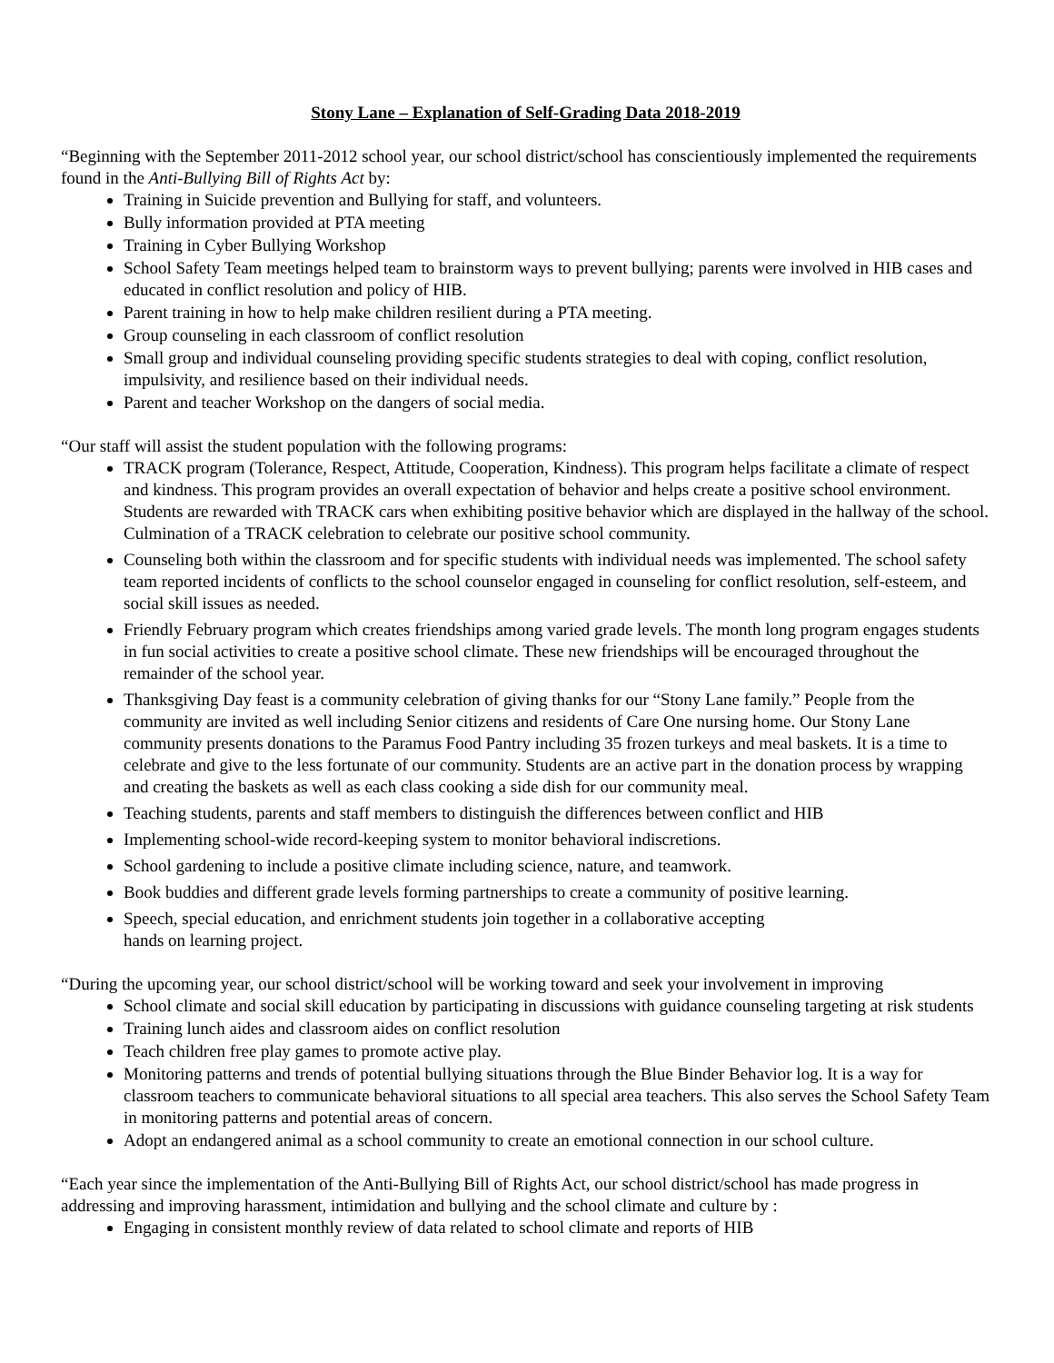Stony Lane – Explanation of Self-Grading Data 2018-2019
“Beginning with the September 2011-2012 school year, our school district/school has conscientiously implemented the requirements found in the Anti-Bullying Bill of Rights Act by:
Training in Suicide prevention and Bullying for staff, and volunteers.
Bully information provided at PTA meeting
Training in Cyber Bullying Workshop
School Safety Team meetings helped team to brainstorm ways to prevent bullying; parents were involved in HIB cases and educated in conflict resolution and policy of HIB.
Parent training in how to help make children resilient during a PTA meeting.
Group counseling in each classroom of conflict resolution
Small group and individual counseling providing specific students strategies to deal with coping, conflict resolution, impulsivity, and resilience based on their individual needs.
Parent and teacher Workshop on the dangers of social media.
“Our staff will assist the student population with the following programs:
TRACK program (Tolerance, Respect, Attitude, Cooperation, Kindness). This program helps facilitate a climate of respect and kindness. This program provides an overall expectation of behavior and helps create a positive school environment. Students are rewarded with TRACK cars when exhibiting positive behavior which are displayed in the hallway of the school. Culmination of a TRACK celebration to celebrate our positive school community.
Counseling both within the classroom and for specific students with individual needs was implemented. The school safety team reported incidents of conflicts to the school counselor engaged in counseling for conflict resolution, self-esteem, and social skill issues as needed.
Friendly February program which creates friendships among varied grade levels. The month long program engages students in fun social activities to create a positive school climate. These new friendships will be encouraged throughout the remainder of the school year.
Thanksgiving Day feast is a community celebration of giving thanks for our “Stony Lane family.” People from the community are invited as well including Senior citizens and residents of Care One nursing home. Our Stony Lane community presents donations to the Paramus Food Pantry including 35 frozen turkeys and meal baskets. It is a time to celebrate and give to the less fortunate of our community. Students are an active part in the donation process by wrapping and creating the baskets as well as each class cooking a side dish for our community meal.
Teaching students, parents and staff members to distinguish the differences between conflict and HIB
Implementing school-wide record-keeping system to monitor behavioral indiscretions.
School gardening to include a positive climate including science, nature, and teamwork.
Book buddies and different grade levels forming partnerships to create a community of positive learning.
Speech, special education, and enrichment students join together in a collaborative accepting
hands on learning project.
“During the upcoming year, our school district/school will be working toward and seek your involvement in improving
School climate and social skill education by participating in discussions with guidance counseling targeting at risk students
Training lunch aides and classroom aides on conflict resolution
Teach children free play games to promote active play.
Monitoring patterns and trends of potential bullying situations through the Blue Binder Behavior log. It is a way for classroom teachers to communicate behavioral situations to all special area teachers. This also serves the School Safety Team in monitoring patterns and potential areas of concern.
Adopt an endangered animal as a school community to create an emotional connection in our school culture.
“Each year since the implementation of the Anti-Bullying Bill of Rights Act, our school district/school has made progress in addressing and improving harassment, intimidation and bullying and the school climate and culture by :
Engaging in consistent monthly review of data related to school climate and reports of HIB